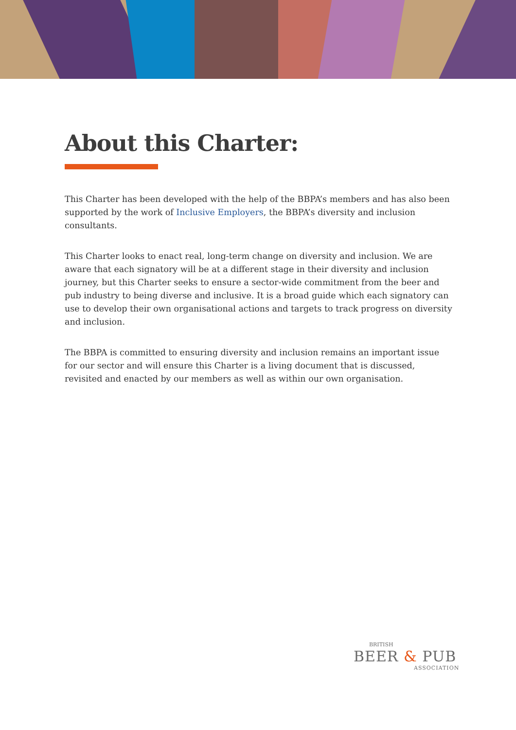About this Charter:
This Charter has been developed with the help of the BBPA’s members and has also been supported by the work of Inclusive Employers, the BBPA’s diversity and inclusion consultants.
This Charter looks to enact real, long-term change on diversity and inclusion. We are aware that each signatory will be at a different stage in their diversity and inclusion journey, but this Charter seeks to ensure a sector-wide commitment from the beer and pub industry to being diverse and inclusive. It is a broad guide which each signatory can use to develop their own organisational actions and targets to track progress on diversity and inclusion.
The BBPA is committed to ensuring diversity and inclusion remains an important issue for our sector and will ensure this Charter is a living document that is discussed, revisited and enacted by our members as well as within our own organisation.
BRITISH
BEER & PUB
ASSOCIATION